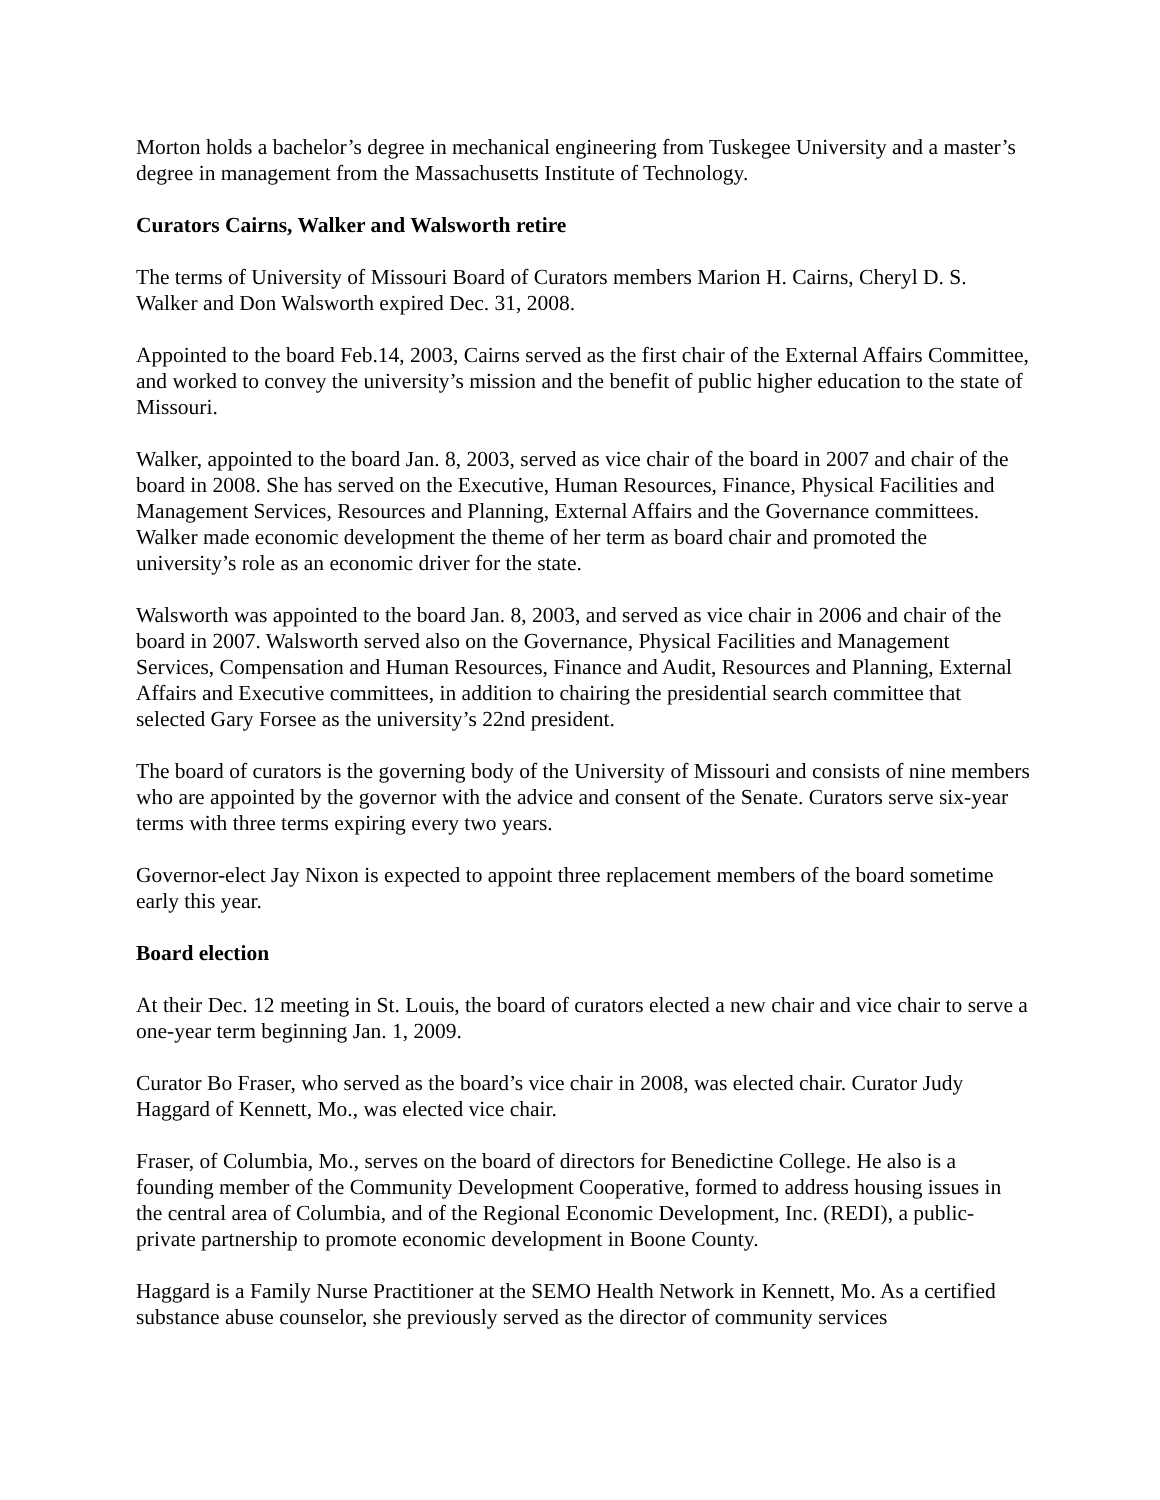Morton holds a bachelor’s degree in mechanical engineering from Tuskegee University and a master’s degree in management from the Massachusetts Institute of Technology.
Curators Cairns, Walker and Walsworth retire
The terms of University of Missouri Board of Curators members Marion H. Cairns, Cheryl D. S. Walker and Don Walsworth expired Dec. 31, 2008.
Appointed to the board Feb.14, 2003, Cairns served as the first chair of the External Affairs Committee, and worked to convey the university’s mission and the benefit of public higher education to the state of Missouri.
Walker, appointed to the board Jan. 8, 2003, served as vice chair of the board in 2007 and chair of the board in 2008. She has served on the Executive, Human Resources, Finance, Physical Facilities and Management Services, Resources and Planning, External Affairs and the Governance committees. Walker made economic development the theme of her term as board chair and promoted the university’s role as an economic driver for the state.
Walsworth was appointed to the board Jan. 8, 2003, and served as vice chair in 2006 and chair of the board in 2007. Walsworth served also on the Governance, Physical Facilities and Management Services, Compensation and Human Resources, Finance and Audit, Resources and Planning, External Affairs and Executive committees, in addition to chairing the presidential search committee that selected Gary Forsee as the university’s 22nd president.
The board of curators is the governing body of the University of Missouri and consists of nine members who are appointed by the governor with the advice and consent of the Senate. Curators serve six-year terms with three terms expiring every two years.
Governor-elect Jay Nixon is expected to appoint three replacement members of the board sometime early this year.
Board election
At their Dec. 12 meeting in St. Louis, the board of curators elected a new chair and vice chair to serve a one-year term beginning Jan. 1, 2009.
Curator Bo Fraser, who served as the board’s vice chair in 2008, was elected chair. Curator Judy Haggard of Kennett, Mo., was elected vice chair.
Fraser, of Columbia, Mo., serves on the board of directors for Benedictine College. He also is a founding member of the Community Development Cooperative, formed to address housing issues in the central area of Columbia, and of the Regional Economic Development, Inc. (REDI), a public-private partnership to promote economic development in Boone County.
Haggard is a Family Nurse Practitioner at the SEMO Health Network in Kennett, Mo. As a certified substance abuse counselor, she previously served as the director of community services